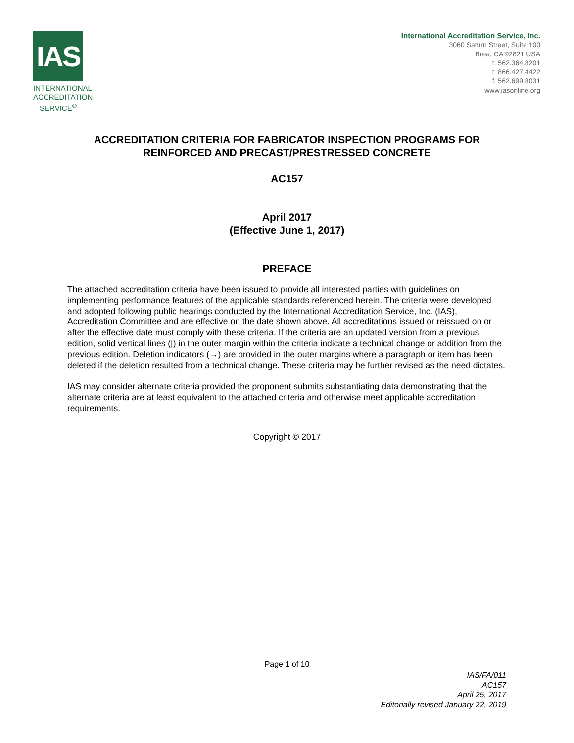IAS
INTERNATIONAL ACCREDITATION SERVICE<sup>®</sup>
International Accreditation Service, Inc.
3060 Saturn Street, Suite 100
Brea, CA 92821 USA
t: 562.364.8201
t: 866.427.4422
f: 562.699.8031
www.iasonline.org
ACCREDITATION CRITERIA FOR FABRICATOR INSPECTION PROGRAMS FOR
REINFORCED AND PRECAST/PRESTRESSED CONCRETE
AC157
April 2017
(Effective June 1, 2017)
PREFACE
The attached accreditation criteria have been issued to provide all interested parties with guidelines on implementing performance features of the applicable standards referenced herein. The criteria were developed and adopted following public hearings conducted by the International Accreditation Service, Inc. (IAS), Accreditation Committee and are effective on the date shown above. All accreditations issued or reissued on or after the effective date must comply with these criteria. If the criteria are an updated version from a previous edition, solid vertical lines (|) in the outer margin within the criteria indicate a technical change or addition from the previous edition. Deletion indicators (→) are provided in the outer margins where a paragraph or item has been deleted if the deletion resulted from a technical change. These criteria may be further revised as the need dictates.
IAS may consider alternate criteria provided the proponent submits substantiating data demonstrating that the alternate criteria are at least equivalent to the attached criteria and otherwise meet applicable accreditation requirements.
Copyright © 2017
Page 1 of 10
IAS/FA/011
AC157
April 25, 2017
Editorially revised January 22, 2019